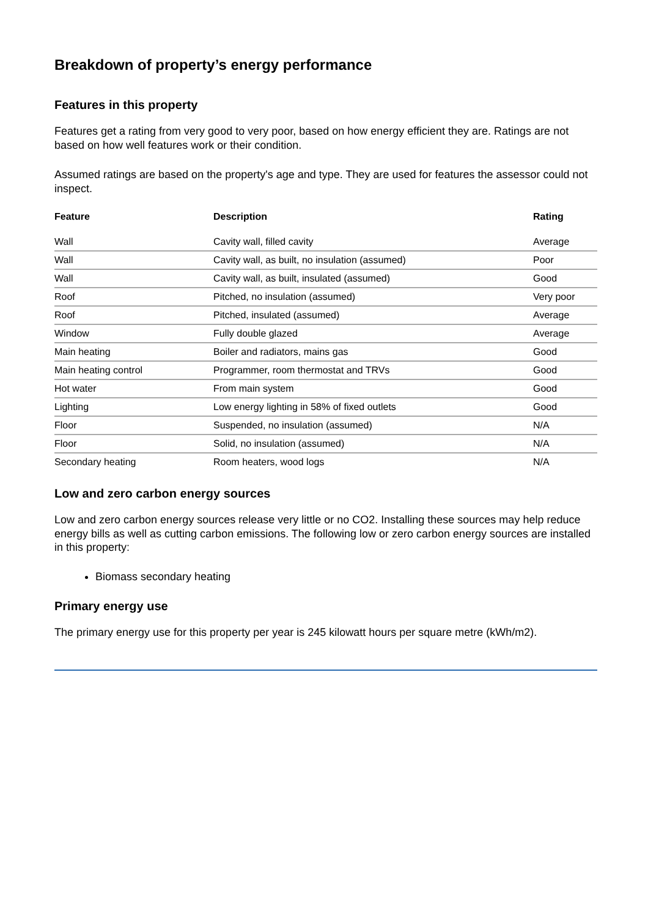Breakdown of property’s energy performance
Features in this property
Features get a rating from very good to very poor, based on how energy efficient they are. Ratings are not based on how well features work or their condition.
Assumed ratings are based on the property's age and type. They are used for features the assessor could not inspect.
| Feature | Description | Rating |
| --- | --- | --- |
| Wall | Cavity wall, filled cavity | Average |
| Wall | Cavity wall, as built, no insulation (assumed) | Poor |
| Wall | Cavity wall, as built, insulated (assumed) | Good |
| Roof | Pitched, no insulation (assumed) | Very poor |
| Roof | Pitched, insulated (assumed) | Average |
| Window | Fully double glazed | Average |
| Main heating | Boiler and radiators, mains gas | Good |
| Main heating control | Programmer, room thermostat and TRVs | Good |
| Hot water | From main system | Good |
| Lighting | Low energy lighting in 58% of fixed outlets | Good |
| Floor | Suspended, no insulation (assumed) | N/A |
| Floor | Solid, no insulation (assumed) | N/A |
| Secondary heating | Room heaters, wood logs | N/A |
Low and zero carbon energy sources
Low and zero carbon energy sources release very little or no CO2. Installing these sources may help reduce energy bills as well as cutting carbon emissions. The following low or zero carbon energy sources are installed in this property:
Biomass secondary heating
Primary energy use
The primary energy use for this property per year is 245 kilowatt hours per square metre (kWh/m2).